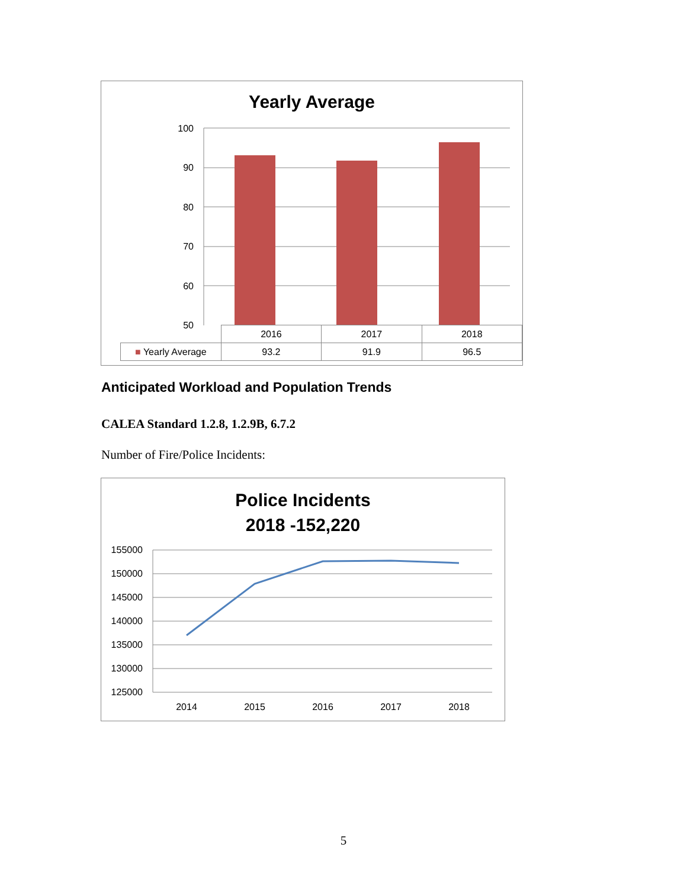Yearly Average
100
90
80
70
60
50
| | 2016 | 2017 | 2018 |
| ■ Yearly Average | 93.2 | 91.9 | 96.5 |
Anticipated Workload and Population Trends
CALEA Standard 1.2.8, 1.2.9B, 6.7.2
Number of Fire/Police Incidents:
Police Incidents
2018 -152,220
155000
150000
145000
140000
135000
130000
125000
2014
2015
2016
2017
2018
5